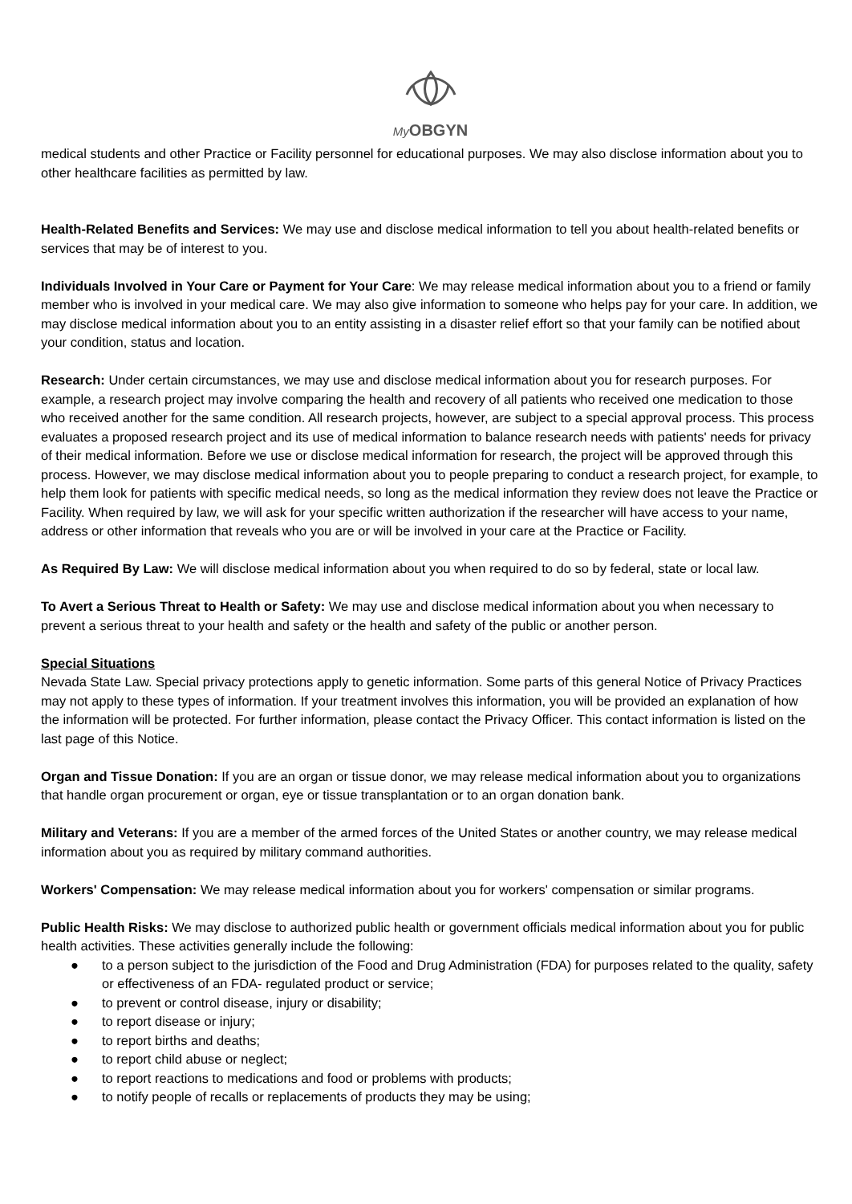My OBGYN
medical students and other Practice or Facility personnel for educational purposes. We may also disclose information about you to other healthcare facilities as permitted by law.
Health-Related Benefits and Services: We may use and disclose medical information to tell you about health-related benefits or services that may be of interest to you.
Individuals Involved in Your Care or Payment for Your Care: We may release medical information about you to a friend or family member who is involved in your medical care. We may also give information to someone who helps pay for your care. In addition, we may disclose medical information about you to an entity assisting in a disaster relief effort so that your family can be notified about your condition, status and location.
Research: Under certain circumstances, we may use and disclose medical information about you for research purposes. For example, a research project may involve comparing the health and recovery of all patients who received one medication to those who received another for the same condition. All research projects, however, are subject to a special approval process. This process evaluates a proposed research project and its use of medical information to balance research needs with patients' needs for privacy of their medical information. Before we use or disclose medical information for research, the project will be approved through this process. However, we may disclose medical information about you to people preparing to conduct a research project, for example, to help them look for patients with specific medical needs, so long as the medical information they review does not leave the Practice or Facility. When required by law, we will ask for your specific written authorization if the researcher will have access to your name, address or other information that reveals who you are or will be involved in your care at the Practice or Facility.
As Required By Law: We will disclose medical information about you when required to do so by federal, state or local law.
To Avert a Serious Threat to Health or Safety: We may use and disclose medical information about you when necessary to prevent a serious threat to your health and safety or the health and safety of the public or another person.
Special Situations
Nevada State Law. Special privacy protections apply to genetic information. Some parts of this general Notice of Privacy Practices may not apply to these types of information. If your treatment involves this information, you will be provided an explanation of how the information will be protected. For further information, please contact the Privacy Officer. This contact information is listed on the last page of this Notice.
Organ and Tissue Donation: If you are an organ or tissue donor, we may release medical information about you to organizations that handle organ procurement or organ, eye or tissue transplantation or to an organ donation bank.
Military and Veterans: If you are a member of the armed forces of the United States or another country, we may release medical information about you as required by military command authorities.
Workers' Compensation: We may release medical information about you for workers' compensation or similar programs.
Public Health Risks: We may disclose to authorized public health or government officials medical information about you for public health activities. These activities generally include the following:
● to a person subject to the jurisdiction of the Food and Drug Administration (FDA) for purposes related to the quality, safety or effectiveness of an FDA- regulated product or service;
● to prevent or control disease, injury or disability;
● to report disease or injury;
● to report births and deaths;
● to report child abuse or neglect;
● to report reactions to medications and food or problems with products;
● to notify people of recalls or replacements of products they may be using;